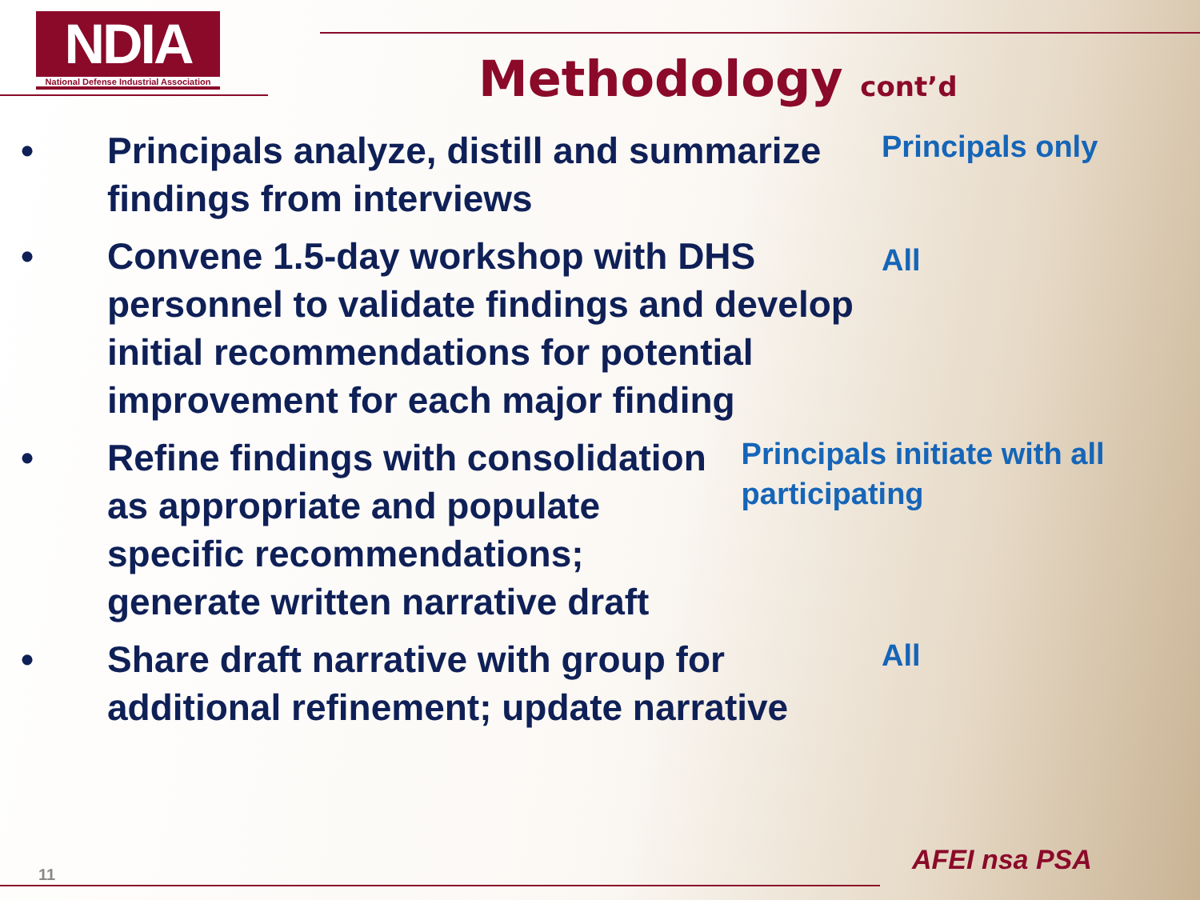NDIA
National Defense Industrial Association
Methodology cont’d
• Principals analyze, distill and summarize findings from interviews
Principals only
• Convene 1.5-day workshop with DHS personnel to validate findings and develop initial recommendations for potential improvement for each major finding
All
• Refine findings with consolidation as appropriate and populate specific recommendations; generate written narrative draft
Principals initiate with all participating
• Share draft narrative with group for additional refinement; update narrative
All
11 AFEI nsa PSA